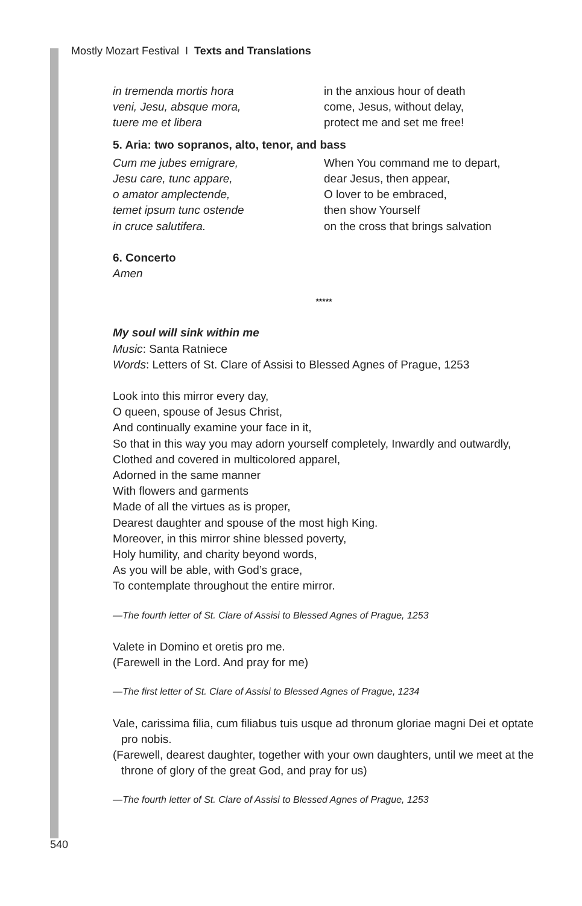Mostly Mozart Festival I Texts and Translations
in tremenda mortis hora
veni, Jesu, absque mora,
tuere me et libera
in the anxious hour of death
come, Jesus, without delay,
protect me and set me free!
5. Aria: two sopranos, alto, tenor, and bass
Cum me jubes emigrare,
Jesu care, tunc appare,
o amator amplectende,
temet ipsum tunc ostende
in cruce salutifera.
When You command me to depart,
dear Jesus, then appear,
O lover to be embraced,
then show Yourself
on the cross that brings salvation
6. Concerto
Amen
*****
My soul will sink within me
Music: Santa Ratniece
Words: Letters of St. Clare of Assisi to Blessed Agnes of Prague, 1253
Look into this mirror every day,
O queen, spouse of Jesus Christ,
And continually examine your face in it,
So that in this way you may adorn yourself completely, Inwardly and outwardly,
Clothed and covered in multicolored apparel,
Adorned in the same manner
With flowers and garments
Made of all the virtues as is proper,
Dearest daughter and spouse of the most high King.
Moreover, in this mirror shine blessed poverty,
Holy humility, and charity beyond words,
As you will be able, with God’s grace,
To contemplate throughout the entire mirror.
—The fourth letter of St. Clare of Assisi to Blessed Agnes of Prague, 1253
Valete in Domino et oretis pro me.
(Farewell in the Lord. And pray for me)
—The first letter of St. Clare of Assisi to Blessed Agnes of Prague, 1234
Vale, carissima filia, cum filiabus tuis usque ad thronum gloriae magni Dei et optate pro nobis.
(Farewell, dearest daughter, together with your own daughters, until we meet at the throne of glory of the great God, and pray for us)
—The fourth letter of St. Clare of Assisi to Blessed Agnes of Prague, 1253
540